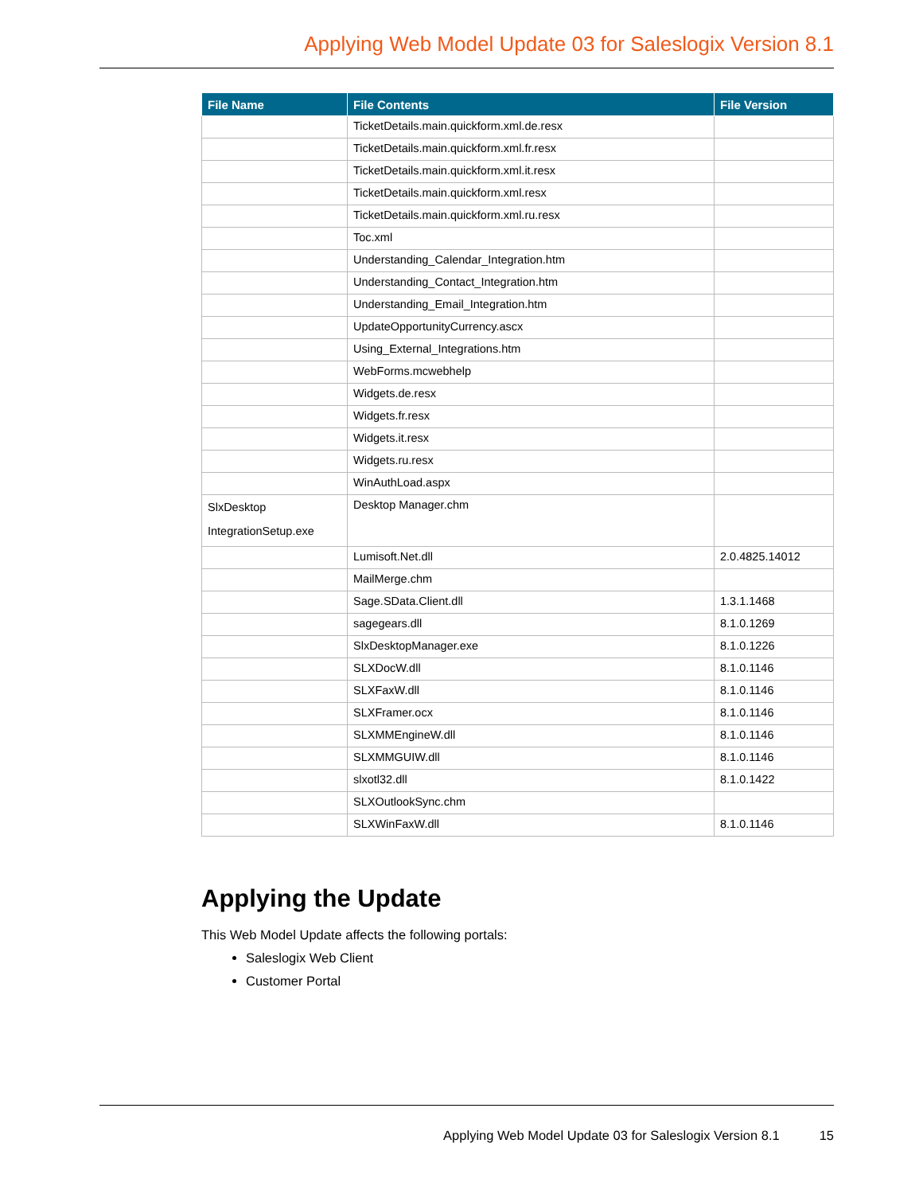Applying Web Model Update 03 for Saleslogix Version 8.1
| File Name | File Contents | File Version |
| --- | --- | --- |
| | TicketDetails.main.quickform.xml.de.resx | |
| | TicketDetails.main.quickform.xml.fr.resx | |
| | TicketDetails.main.quickform.xml.it.resx | |
| | TicketDetails.main.quickform.xml.resx | |
| | TicketDetails.main.quickform.xml.ru.resx | |
| | Toc.xml | |
| | Understanding_Calendar_Integration.htm | |
| | Understanding_Contact_Integration.htm | |
| | Understanding_Email_Integration.htm | |
| | UpdateOpportunityCurrency.ascx | |
| | Using_External_Integrations.htm | |
| | WebForms.mcwebhelp | |
| | Widgets.de.resx | |
| | Widgets.fr.resx | |
| | Widgets.it.resx | |
| | Widgets.ru.resx | |
| | WinAuthLoad.aspx | |
| SlxDesktop IntegrationSetup.exe | Desktop Manager.chm | |
| | Lumisoft.Net.dll | 2.0.4825.14012 |
| | MailMerge.chm | |
| | Sage.SData.Client.dll | 1.3.1.1468 |
| | sagegears.dll | 8.1.0.1269 |
| | SlxDesktopManager.exe | 8.1.0.1226 |
| | SLXDocW.dll | 8.1.0.1146 |
| | SLXFaxW.dll | 8.1.0.1146 |
| | SLXFramer.ocx | 8.1.0.1146 |
| | SLXMMEngineW.dll | 8.1.0.1146 |
| | SLXMMGUIW.dll | 8.1.0.1146 |
| | slxotl32.dll | 8.1.0.1422 |
| | SLXOutlookSync.chm | |
| | SLXWinFaxW.dll | 8.1.0.1146 |
Applying the Update
This Web Model Update affects the following portals:
Saleslogix Web Client
Customer Portal
Applying Web Model Update 03 for Saleslogix Version 8.1 15